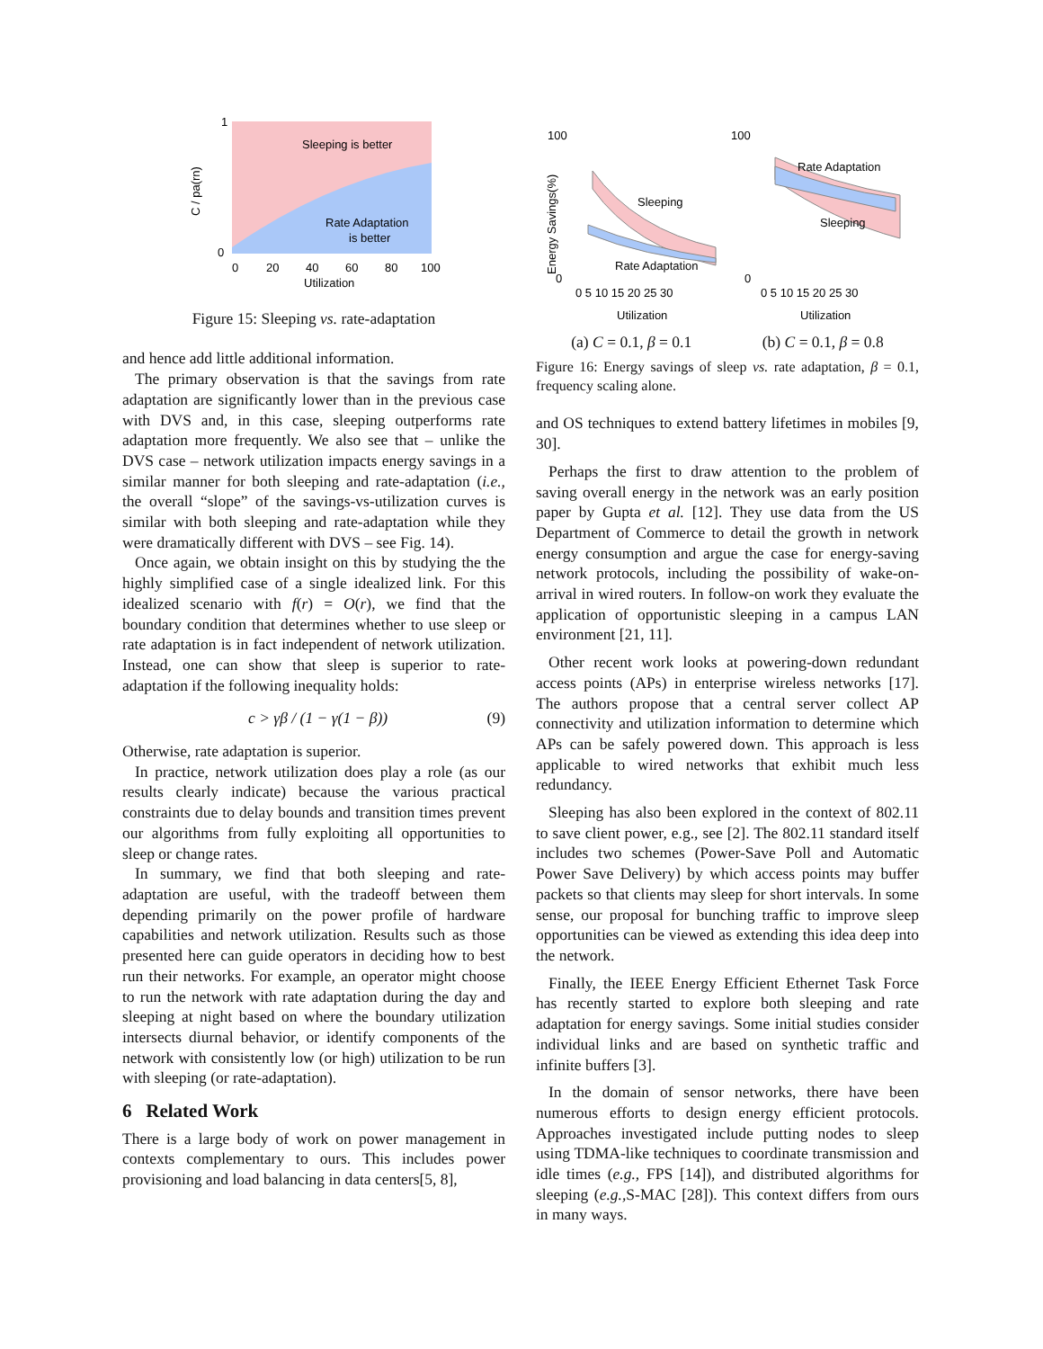Sleeping is better
Rate Adaptation
is better
1
0
0
20
40
60
80
100
Utilization
C / pa(rn)
Figure 15: Sleeping vs. rate-adaptation
and hence add little additional information.
The primary observation is that the savings from rate adaptation are significantly lower than in the previous case with DVS and, in this case, sleeping outperforms rate adaptation more frequently. We also see that – unlike the DVS case – network utilization impacts energy savings in a similar manner for both sleeping and rate-adaptation (i.e., the overall “slope” of the savings-vs-utilization curves is similar with both sleeping and rate-adaptation while they were dramatically different with DVS – see Fig. 14).
Once again, we obtain insight on this by studying the the highly simplified case of a single idealized link. For this idealized scenario with f(r) = O(r), we find that the boundary condition that determines whether to use sleep or rate adaptation is in fact independent of network utilization. Instead, one can show that sleep is superior to rate-adaptation if the following inequality holds:
c > γβ / (1 − γ(1 − β)) (9)
Otherwise, rate adaptation is superior.
In practice, network utilization does play a role (as our results clearly indicate) because the various practical constraints due to delay bounds and transition times prevent our algorithms from fully exploiting all opportunities to sleep or change rates.
In summary, we find that both sleeping and rate-adaptation are useful, with the tradeoff between them depending primarily on the power profile of hardware capabilities and network utilization. Results such as those presented here can guide operators in deciding how to best run their networks. For example, an operator might choose to run the network with rate adaptation during the day and sleeping at night based on where the boundary utilization intersects diurnal behavior, or identify components of the network with consistently low (or high) utilization to be run with sleeping (or rate-adaptation).
6 Related Work
There is a large body of work on power management in contexts complementary to ours. This includes power provisioning and load balancing in data centers[5, 8],
Sleeping
Rate Adaptation
Energy Savings(%)
100
0
0 5 10 15 20 25 30
Utilization
Rate Adaptation
Sleeping
100
0
0 5 10 15 20 25 30
Utilization
(a) C = 0.1, β = 0.1 (b) C = 0.1, β = 0.8
Figure 16: Energy savings of sleep vs. rate adaptation, β = 0.1, frequency scaling alone.
and OS techniques to extend battery lifetimes in mobiles [9, 30].
Perhaps the first to draw attention to the problem of saving overall energy in the network was an early position paper by Gupta et al. [12]. They use data from the US Department of Commerce to detail the growth in network energy consumption and argue the case for energy-saving network protocols, including the possibility of wake-on-arrival in wired routers. In follow-on work they evaluate the application of opportunistic sleeping in a campus LAN environment [21, 11].
Other recent work looks at powering-down redundant access points (APs) in enterprise wireless networks [17]. The authors propose that a central server collect AP connectivity and utilization information to determine which APs can be safely powered down. This approach is less applicable to wired networks that exhibit much less redundancy.
Sleeping has also been explored in the context of 802.11 to save client power, e.g., see [2]. The 802.11 standard itself includes two schemes (Power-Save Poll and Automatic Power Save Delivery) by which access points may buffer packets so that clients may sleep for short intervals. In some sense, our proposal for bunching traffic to improve sleep opportunities can be viewed as extending this idea deep into the network.
Finally, the IEEE Energy Efficient Ethernet Task Force has recently started to explore both sleeping and rate adaptation for energy savings. Some initial studies consider individual links and are based on synthetic traffic and infinite buffers [3].
In the domain of sensor networks, there have been numerous efforts to design energy efficient protocols. Approaches investigated include putting nodes to sleep using TDMA-like techniques to coordinate transmission and idle times (e.g., FPS [14]), and distributed algorithms for sleeping (e.g., S-MAC [28]). This context differs from ours in many ways.